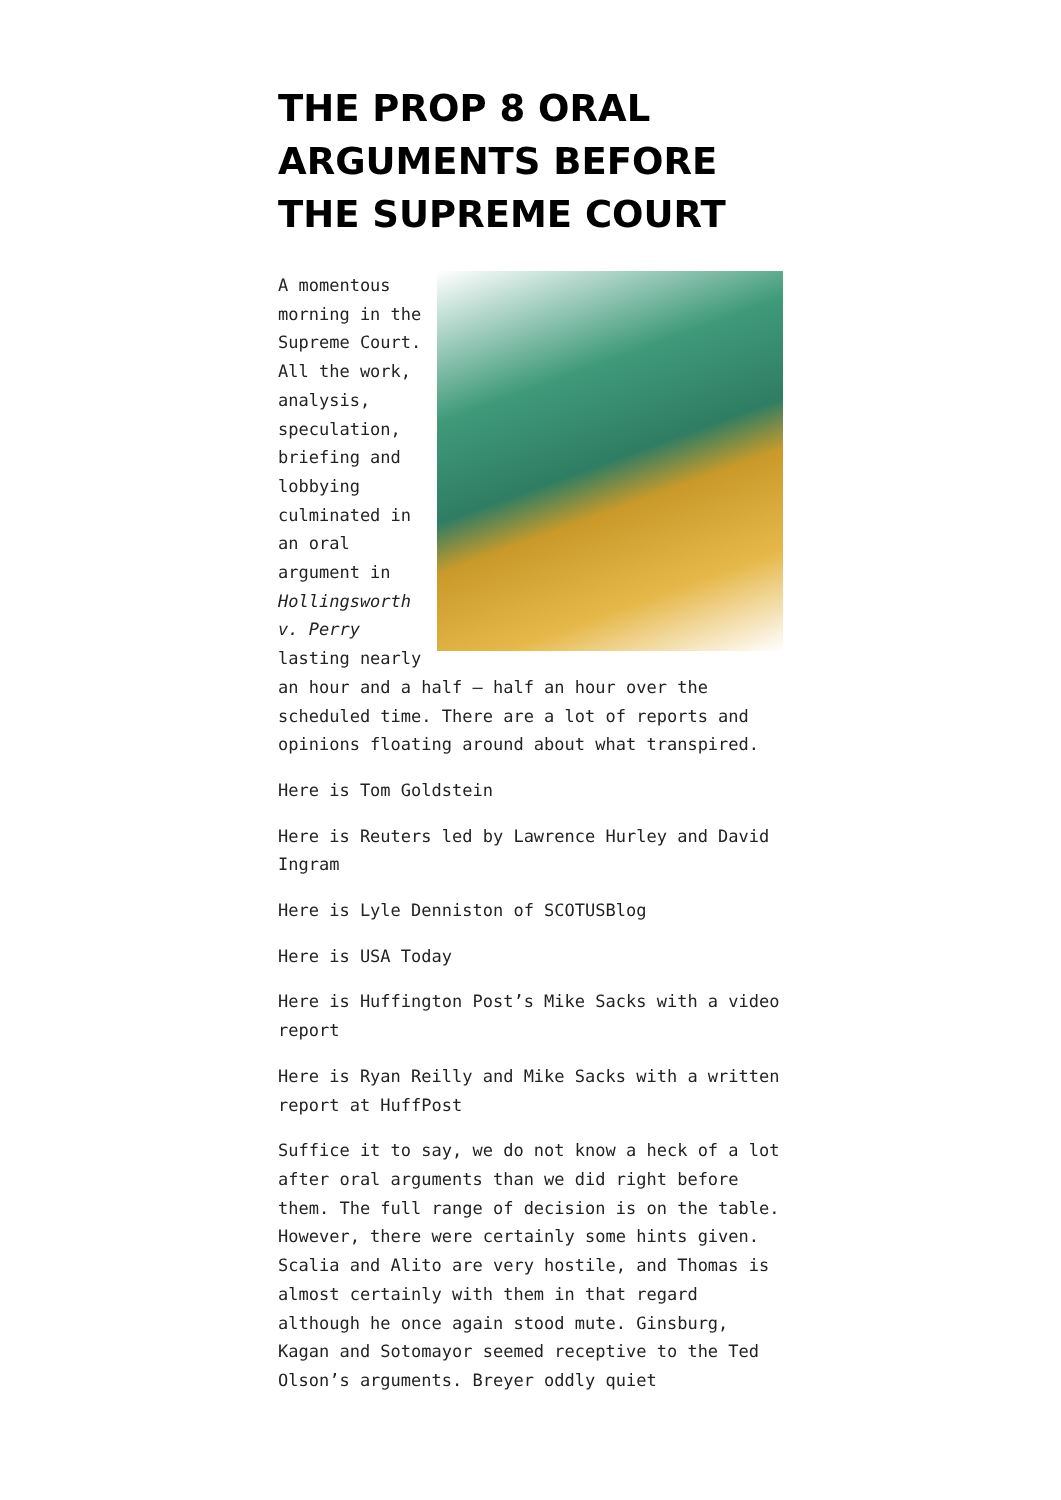THE PROP 8 ORAL ARGUMENTS BEFORE THE SUPREME COURT
A momentous morning in the Supreme Court. All the work, analysis, speculation, briefing and lobbying culminated in an oral argument in Hollingsworth v. Perry lasting nearly an hour and a half – half an hour over the scheduled time. There are a lot of reports and opinions floating around about what transpired.
Here is Tom Goldstein
Here is Reuters led by Lawrence Hurley and David Ingram
Here is Lyle Denniston of SCOTUSBlog
Here is USA Today
Here is Huffington Post’s Mike Sacks with a video report
Here is Ryan Reilly and Mike Sacks with a written report at HuffPost
Suffice it to say, we do not know a heck of a lot after oral arguments than we did right before them. The full range of decision is on the table. However, there were certainly some hints given. Scalia and Alito are very hostile, and Thomas is almost certainly with them in that regard although he once again stood mute. Ginsburg, Kagan and Sotomayor seemed receptive to the Ted Olson’s arguments. Breyer oddly quiet